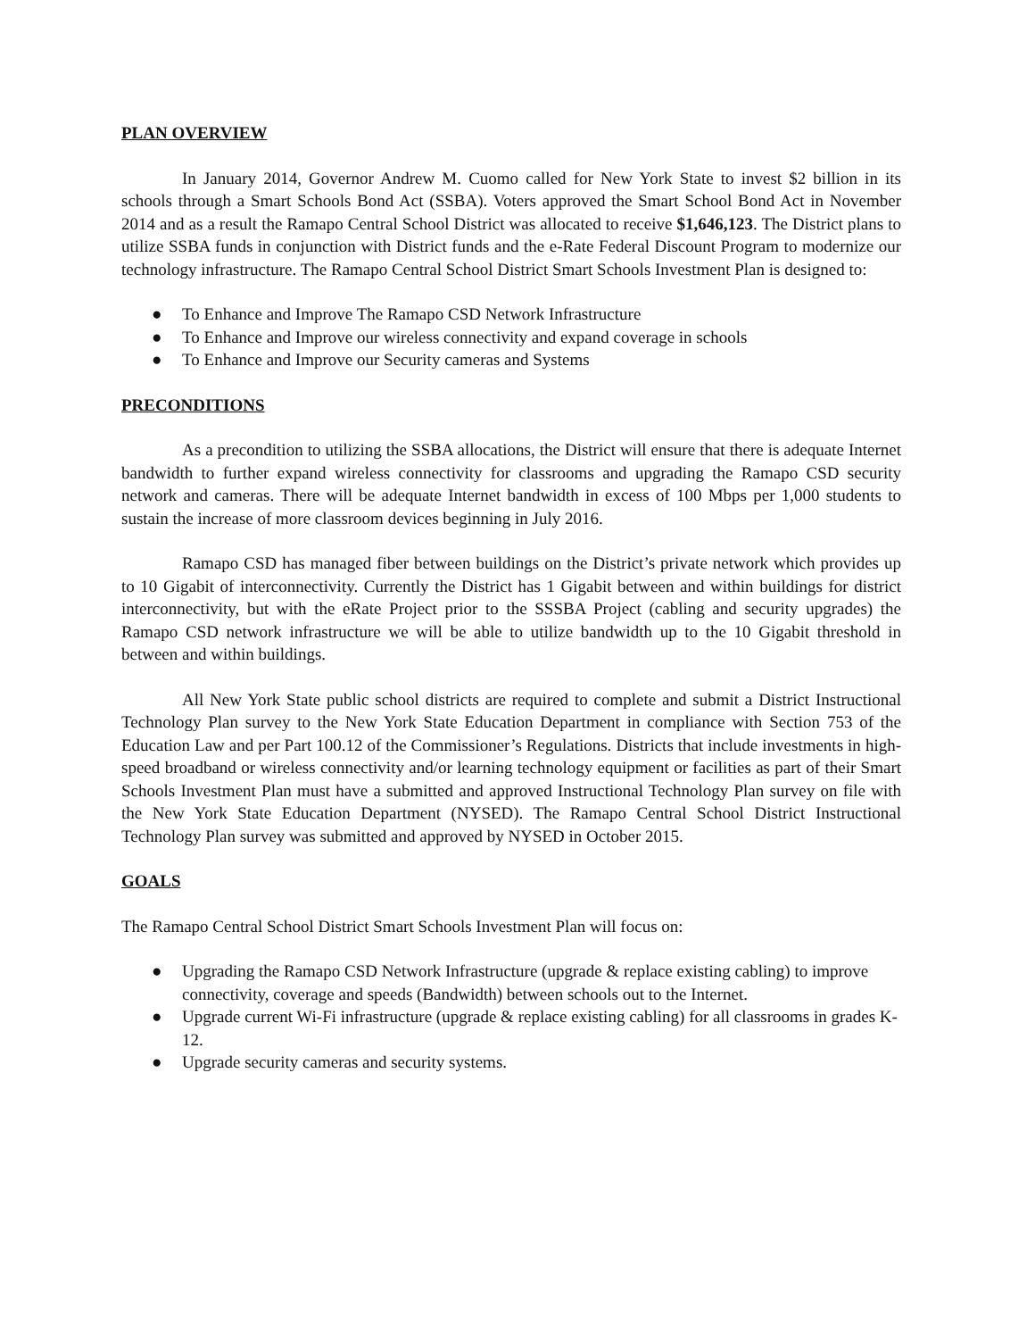PLAN OVERVIEW
In January 2014, Governor Andrew M. Cuomo called for New York State to invest $2 billion in its schools through a Smart Schools Bond Act (SSBA). Voters approved the Smart School Bond Act in November 2014 and as a result the Ramapo Central School District was allocated to receive $1,646,123. The District plans to utilize SSBA funds in conjunction with District funds and the e-Rate Federal Discount Program to modernize our technology infrastructure. The Ramapo Central School District Smart Schools Investment Plan is designed to:
● To Enhance and Improve The Ramapo CSD Network Infrastructure
● To Enhance and Improve our wireless connectivity and expand coverage in schools
● To Enhance and Improve our Security cameras and Systems
PRECONDITIONS
As a precondition to utilizing the SSBA allocations, the District will ensure that there is adequate Internet bandwidth to further expand wireless connectivity for classrooms and upgrading the Ramapo CSD security network and cameras. There will be adequate Internet bandwidth in excess of 100 Mbps per 1,000 students to sustain the increase of more classroom devices beginning in July 2016.
Ramapo CSD has managed fiber between buildings on the District’s private network which provides up to 10 Gigabit of interconnectivity. Currently the District has 1 Gigabit between and within buildings for district interconnectivity, but with the eRate Project prior to the SSSBA Project (cabling and security upgrades) the Ramapo CSD network infrastructure we will be able to utilize bandwidth up to the 10 Gigabit threshold in between and within buildings.
All New York State public school districts are required to complete and submit a District Instructional Technology Plan survey to the New York State Education Department in compliance with Section 753 of the Education Law and per Part 100.12 of the Commissioner’s Regulations. Districts that include investments in high-speed broadband or wireless connectivity and/or learning technology equipment or facilities as part of their Smart Schools Investment Plan must have a submitted and approved Instructional Technology Plan survey on file with the New York State Education Department (NYSED). The Ramapo Central School District Instructional Technology Plan survey was submitted and approved by NYSED in October 2015.
GOALS
The Ramapo Central School District Smart Schools Investment Plan will focus on:
● Upgrading the Ramapo CSD Network Infrastructure (upgrade & replace existing cabling) to improve connectivity, coverage and speeds (Bandwidth) between schools out to the Internet.
● Upgrade current Wi-Fi infrastructure (upgrade & replace existing cabling) for all classrooms in grades K-12.
● Upgrade security cameras and security systems.